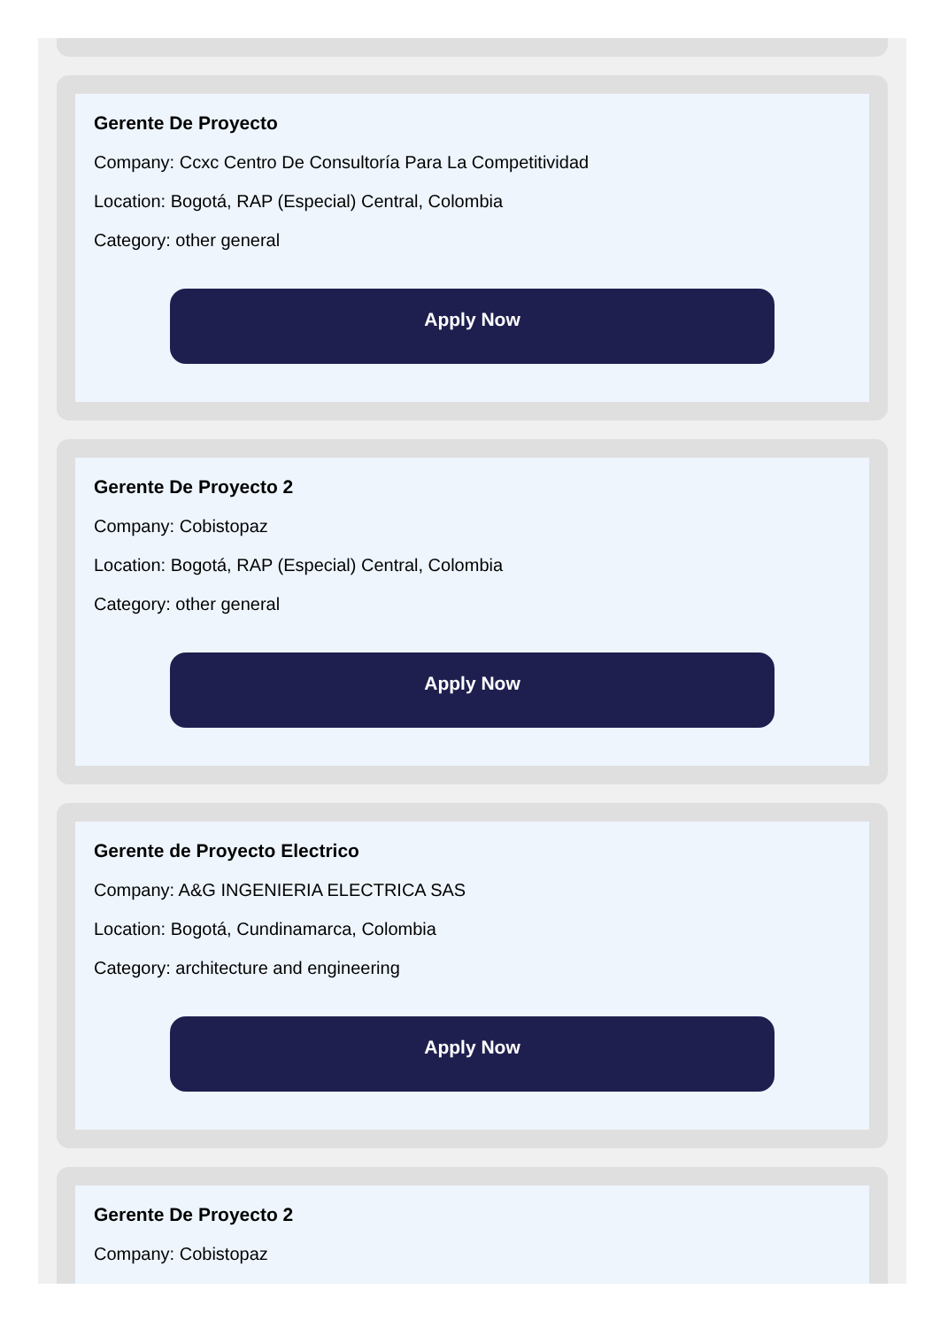Gerente De Proyecto
Company: Ccxc Centro De Consultoría Para La Competitividad
Location: Bogotá, RAP (Especial) Central, Colombia
Category: other general
Apply Now
Gerente De Proyecto 2
Company: Cobistopaz
Location: Bogotá, RAP (Especial) Central, Colombia
Category: other general
Apply Now
Gerente de Proyecto Electrico
Company: A&G INGENIERIA ELECTRICA SAS
Location: Bogotá, Cundinamarca, Colombia
Category: architecture and engineering
Apply Now
Gerente De Proyecto 2
Company: Cobistopaz